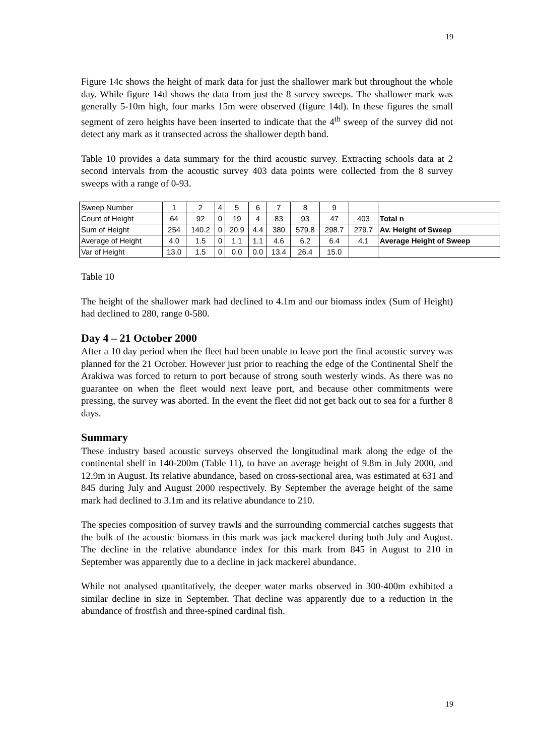19
Figure 14c shows the height of mark data for just the shallower mark but throughout the whole day. While figure 14d shows the data from just the 8 survey sweeps. The shallower mark was generally 5-10m high, four marks 15m were observed (figure 14d). In these figures the small segment of zero heights have been inserted to indicate that the 4<sup>th</sup> sweep of the survey did not detect any mark as it transected across the shallower depth band.
Table 10 provides a data summary for the third acoustic survey. Extracting schools data at 2 second intervals from the acoustic survey 403 data points were collected from the 8 survey sweeps with a range of 0-93.
| Sweep Number | 1 | 2 | 4 | 5 | 6 | 7 | 8 | 9 | | |
| Count of Height | 64 | 92 | 0 | 19 | 4 | 83 | 93 | 47 | 403 | Total n |
| Sum of Height | 254 | 140.2 | 0 | 20.9 | 4.4 | 380 | 579.8 | 298.7 | 279.7 | Av. Height of Sweep |
| Average of Height | 4.0 | 1.5 | 0 | 1.1 | 1.1 | 4.6 | 6.2 | 6.4 | 4.1 | Average Height of Sweep |
| Var of Height | 13.0 | 1.5 | 0 | 0.0 | 0.0 | 13.4 | 26.4 | 15.0 | | |
Table 10
The height of the shallower mark had declined to 4.1m and our biomass index (Sum of Height) had declined to 280, range 0-580.
Day 4 – 21 October 2000
After a 10 day period when the fleet had been unable to leave port the final acoustic survey was planned for the 21 October. However just prior to reaching the edge of the Continental Shelf the Arakiwa was forced to return to port because of strong south westerly winds. As there was no guarantee on when the fleet would next leave port, and because other commitments were pressing, the survey was aborted. In the event the fleet did not get back out to sea for a further 8 days.
Summary
These industry based acoustic surveys observed the longitudinal mark along the edge of the continental shelf in 140-200m (Table 11), to have an average height of 9.8m in July 2000, and 12.9m in August. Its relative abundance, based on cross-sectional area, was estimated at 631 and 845 during July and August 2000 respectively. By September the average height of the same mark had declined to 3.1m and its relative abundance to 210.
The species composition of survey trawls and the surrounding commercial catches suggests that the bulk of the acoustic biomass in this mark was jack mackerel during both July and August. The decline in the relative abundance index for this mark from 845 in August to 210 in September was apparently due to a decline in jack mackerel abundance.
While not analysed quantitatively, the deeper water marks observed in 300-400m exhibited a similar decline in size in September. That decline was apparently due to a reduction in the abundance of frostfish and three-spined cardinal fish.
19